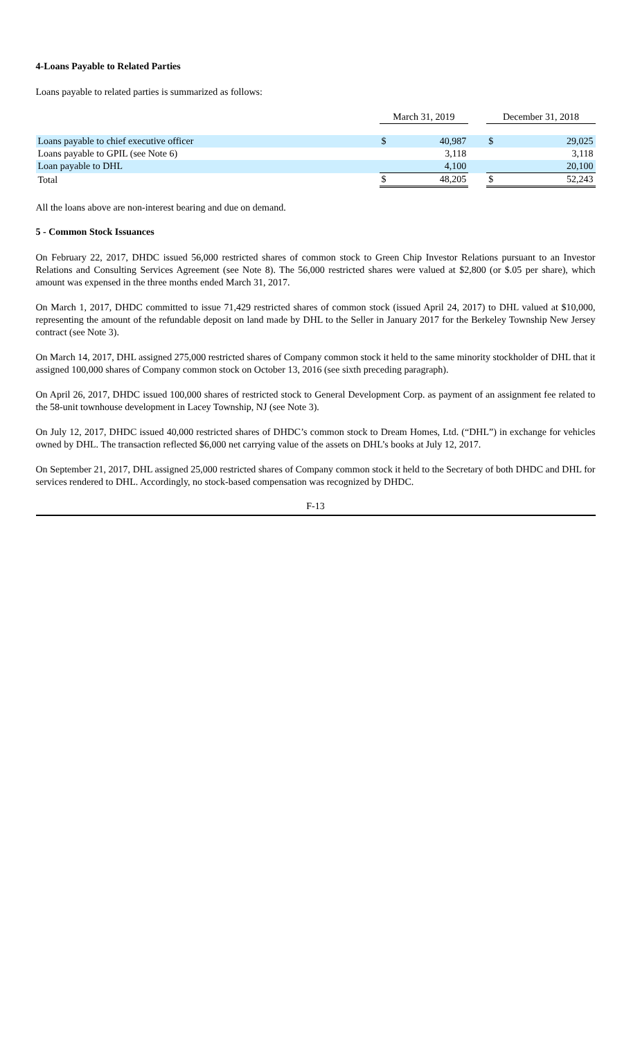4-Loans Payable to Related Parties
Loans payable to related parties is summarized as follows:
| | March 31, 2019 | | | December 31, 2018 | |
| --- | --- | --- | --- | --- | --- |
| Loans payable to chief executive officer | $ | 40,987 | | $ | 29,025 |
| Loans payable to GPIL (see Note 6) | | 3,118 | | | 3,118 |
| Loan payable to DHL | | 4,100 | | | 20,100 |
| Total | $ | 48,205 | | $ | 52,243 |
All the loans above are non-interest bearing and due on demand.
5 - Common Stock Issuances
On February 22, 2017, DHDC issued 56,000 restricted shares of common stock to Green Chip Investor Relations pursuant to an Investor Relations and Consulting Services Agreement (see Note 8). The 56,000 restricted shares were valued at $2,800 (or $.05 per share), which amount was expensed in the three months ended March 31, 2017.
On March 1, 2017, DHDC committed to issue 71,429 restricted shares of common stock (issued April 24, 2017) to DHL valued at $10,000, representing the amount of the refundable deposit on land made by DHL to the Seller in January 2017 for the Berkeley Township New Jersey contract (see Note 3).
On March 14, 2017, DHL assigned 275,000 restricted shares of Company common stock it held to the same minority stockholder of DHL that it assigned 100,000 shares of Company common stock on October 13, 2016 (see sixth preceding paragraph).
On April 26, 2017, DHDC issued 100,000 shares of restricted stock to General Development Corp. as payment of an assignment fee related to the 58-unit townhouse development in Lacey Township, NJ (see Note 3).
On July 12, 2017, DHDC issued 40,000 restricted shares of DHDC’s common stock to Dream Homes, Ltd. (“DHL”) in exchange for vehicles owned by DHL. The transaction reflected $6,000 net carrying value of the assets on DHL’s books at July 12, 2017.
On September 21, 2017, DHL assigned 25,000 restricted shares of Company common stock it held to the Secretary of both DHDC and DHL for services rendered to DHL. Accordingly, no stock-based compensation was recognized by DHDC.
F-13